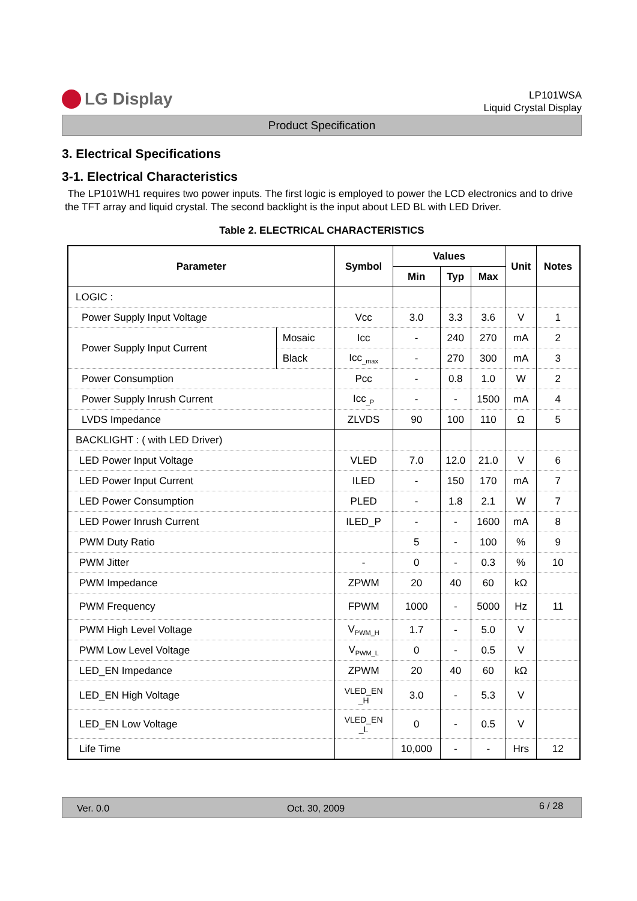LG Display
LP101WSA
Liquid Crystal Display
Product Specification
3. Electrical Specifications
3-1. Electrical Characteristics
The LP101WH1 requires two power inputs. The first logic is employed to power the LCD electronics and to drive the TFT array and liquid crystal. The second backlight is the input about LED BL with LED Driver.
Table 2. ELECTRICAL CHARACTERISTICS
| Parameter | | Symbol | Values | | | Unit | Notes |
| --- | --- | --- | --- | --- | --- | --- | --- |
| | | | Min | Typ | Max | | |
| LOGIC : | | | | | | | |
| Power Supply Input Voltage | | Vcc | 3.0 | 3.3 | 3.6 | V | 1 |
| Power Supply Input Current | Mosaic | Icc | - | 240 | 270 | mA | 2 |
| | Black | Icc<sub>_max</sub> | - | 270 | 300 | mA | 3 |
| Power Consumption | | Pcc | - | 0.8 | 1.0 | W | 2 |
| Power Supply Inrush Current | | Icc<sub>_P</sub> | - | - | 1500 | mA | 4 |
| LVDS Impedance | | ZLVDS | 90 | 100 | 110 | Ω | 5 |
| BACKLIGHT : ( with LED Driver) | | | | | | | |
| LED Power Input Voltage | | VLED | 7.0 | 12.0 | 21.0 | V | 6 |
| LED Power Input Current | | ILED | - | 150 | 170 | mA | 7 |
| LED Power Consumption | | PLED | - | 1.8 | 2.1 | W | 7 |
| LED Power Inrush Current | | ILED_P | - | - | 1600 | mA | 8 |
| PWM Duty Ratio | | | 5 | - | 100 | % | 9 |
| PWM Jitter | | - | 0 | - | 0.3 | % | 10 |
| PWM Impedance | | ZPWM | 20 | 40 | 60 | kΩ | |
| PWM Frequency | | FPWM | 1000 | - | 5000 | Hz | 11 |
| PWM High Level Voltage | | V<sub>PWM_H</sub> | 1.7 | - | 5.0 | V | |
| PWM Low Level Voltage | | V<sub>PWM_L</sub> | 0 | - | 0.5 | V | |
| LED_EN Impedance | | ZPWM | 20 | 40 | 60 | kΩ | |
| LED_EN High Voltage | | VLED_EN _H | 3.0 | - | 5.3 | V | |
| LED_EN Low Voltage | | VLED_EN _L | 0 | - | 0.5 | V | |
| Life Time | | | 10,000 | - | - | Hrs | 12 |
Ver. 0.0 Oct. 30, 2009 6 / 28